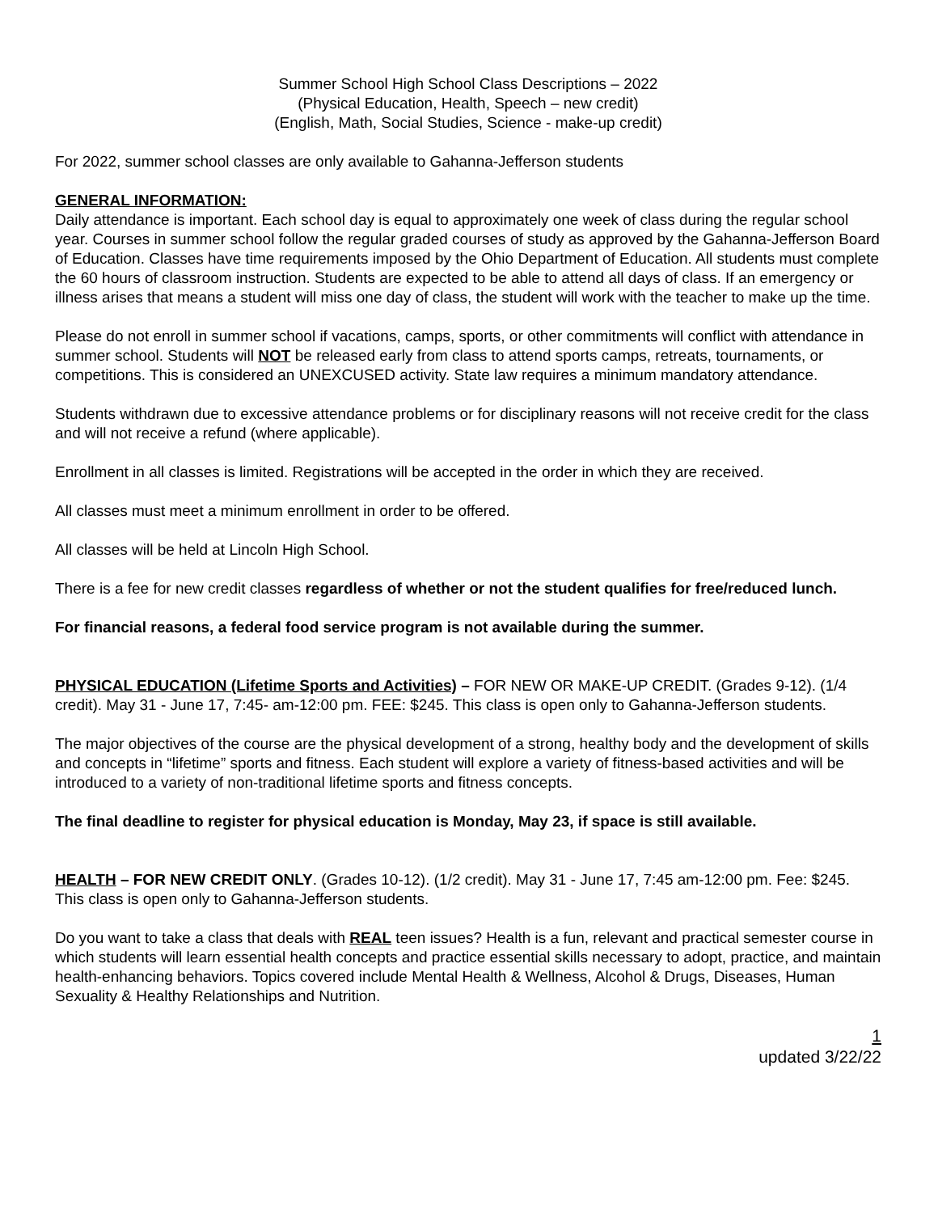Summer School High School Class Descriptions – 2022
(Physical Education, Health, Speech – new credit)
(English, Math, Social Studies, Science - make-up credit)
For 2022, summer school classes are only available to Gahanna-Jefferson students
GENERAL INFORMATION:
Daily attendance is important. Each school day is equal to approximately one week of class during the regular school year. Courses in summer school follow the regular graded courses of study as approved by the Gahanna-Jefferson Board of Education. Classes have time requirements imposed by the Ohio Department of Education. All students must complete the 60 hours of classroom instruction. Students are expected to be able to attend all days of class. If an emergency or illness arises that means a student will miss one day of class, the student will work with the teacher to make up the time.
Please do not enroll in summer school if vacations, camps, sports, or other commitments will conflict with attendance in summer school. Students will NOT be released early from class to attend sports camps, retreats, tournaments, or competitions. This is considered an UNEXCUSED activity. State law requires a minimum mandatory attendance.
Students withdrawn due to excessive attendance problems or for disciplinary reasons will not receive credit for the class and will not receive a refund (where applicable).
Enrollment in all classes is limited. Registrations will be accepted in the order in which they are received.
All classes must meet a minimum enrollment in order to be offered.
All classes will be held at Lincoln High School.
There is a fee for new credit classes regardless of whether or not the student qualifies for free/reduced lunch.
For financial reasons, a federal food service program is not available during the summer.
PHYSICAL EDUCATION (Lifetime Sports and Activities) – FOR NEW OR MAKE-UP CREDIT. (Grades 9-12). (1/4 credit). May 31 - June 17, 7:45- am-12:00 pm. FEE: $245. This class is open only to Gahanna-Jefferson students.
The major objectives of the course are the physical development of a strong, healthy body and the development of skills and concepts in “lifetime” sports and fitness. Each student will explore a variety of fitness-based activities and will be introduced to a variety of non-traditional lifetime sports and fitness concepts.
The final deadline to register for physical education is Monday, May 23, if space is still available.
HEALTH – FOR NEW CREDIT ONLY. (Grades 10-12). (1/2 credit). May 31 - June 17, 7:45 am-12:00 pm. Fee: $245. This class is open only to Gahanna-Jefferson students.
Do you want to take a class that deals with REAL teen issues? Health is a fun, relevant and practical semester course in which students will learn essential health concepts and practice essential skills necessary to adopt, practice, and maintain health-enhancing behaviors. Topics covered include Mental Health & Wellness, Alcohol & Drugs, Diseases, Human Sexuality & Healthy Relationships and Nutrition.
1
updated 3/22/22